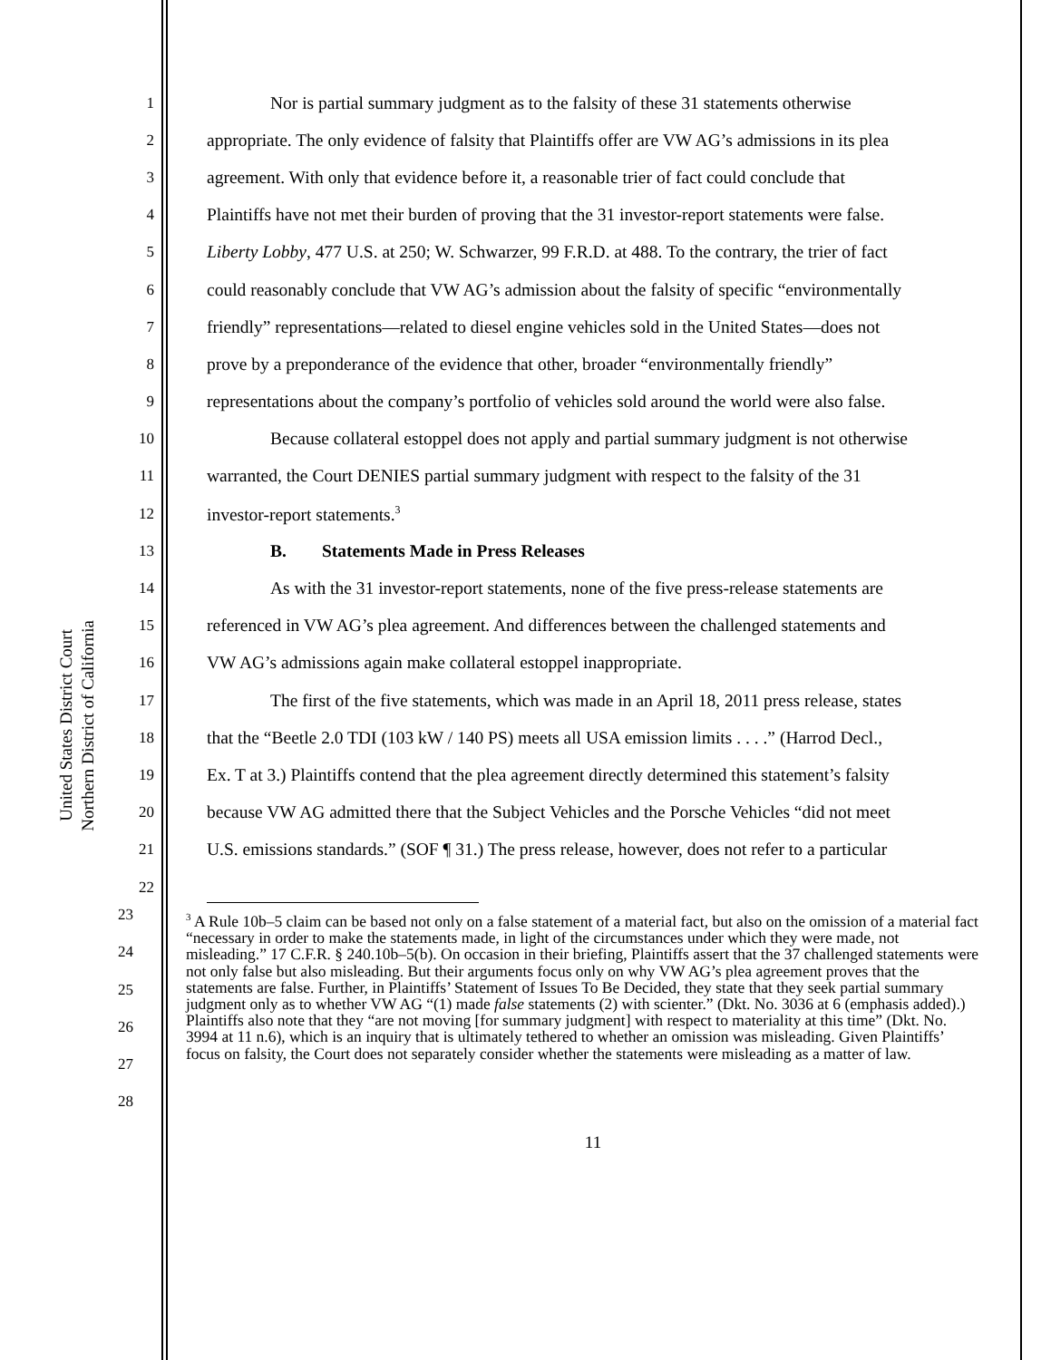United States District Court
Northern District of California
1 Nor is partial summary judgment as to the falsity of these 31 statements otherwise
2 appropriate. The only evidence of falsity that Plaintiffs offer are VW AG’s admissions in its plea
3 agreement. With only that evidence before it, a reasonable trier of fact could conclude that
4 Plaintiffs have not met their burden of proving that the 31 investor-report statements were false.
5 Liberty Lobby, 477 U.S. at 250; W. Schwarzer, 99 F.R.D. at 488. To the contrary, the trier of fact
6 could reasonably conclude that VW AG’s admission about the falsity of specific “environmentally
7 friendly” representations—related to diesel engine vehicles sold in the United States—does not
8 prove by a preponderance of the evidence that other, broader “environmentally friendly”
9 representations about the company’s portfolio of vehicles sold around the world were also false.
10 Because collateral estoppel does not apply and partial summary judgment is not otherwise
11 warranted, the Court DENIES partial summary judgment with respect to the falsity of the 31
12 investor-report statements.<sup>3</sup>
13 B. Statements Made in Press Releases
14 As with the 31 investor-report statements, none of the five press-release statements are
15 referenced in VW AG’s plea agreement. And differences between the challenged statements and
16 VW AG’s admissions again make collateral estoppel inappropriate.
17 The first of the five statements, which was made in an April 18, 2011 press release, states
18 that the “Beetle 2.0 TDI (103 kW / 140 PS) meets all USA emission limits . . . .” (Harrod Decl.,
19 Ex. T at 3.) Plaintiffs contend that the plea agreement directly determined this statement’s falsity
20 because VW AG admitted there that the Subject Vehicles and the Porsche Vehicles “did not meet
21 U.S. emissions standards.” (SOF ¶ 31.) The press release, however, does not refer to a particular
22
23
24
25
26
27
28
<sup>3</sup> A Rule 10b–5 claim can be based not only on a false statement of a material fact, but also on the omission of a material fact “necessary in order to make the statements made, in light of the circumstances under which they were made, not misleading.” 17 C.F.R. § 240.10b–5(b). On occasion in their briefing, Plaintiffs assert that the 37 challenged statements were not only false but also misleading. But their arguments focus only on why VW AG’s plea agreement proves that the statements are false. Further, in Plaintiffs’ Statement of Issues To Be Decided, they state that they seek partial summary judgment only as to whether VW AG “(1) made false statements (2) with scienter.” (Dkt. No. 3036 at 6 (emphasis added).) Plaintiffs also note that they “are not moving [for summary judgment] with respect to materiality at this time” (Dkt. No. 3994 at 11 n.6), which is an inquiry that is ultimately tethered to whether an omission was misleading. Given Plaintiffs’ focus on falsity, the Court does not separately consider whether the statements were misleading as a matter of law.
11